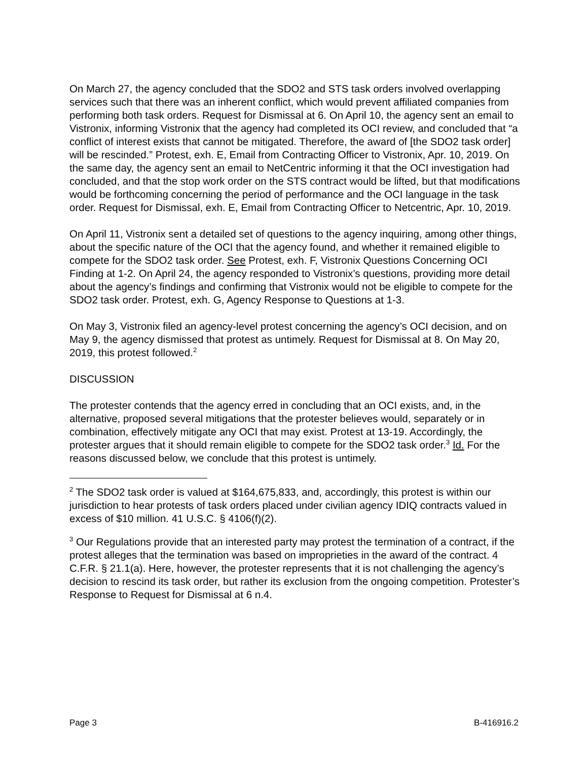On March 27, the agency concluded that the SDO2 and STS task orders involved overlapping services such that there was an inherent conflict, which would prevent affiliated companies from performing both task orders. Request for Dismissal at 6. On April 10, the agency sent an email to Vistronix, informing Vistronix that the agency had completed its OCI review, and concluded that “a conflict of interest exists that cannot be mitigated. Therefore, the award of [the SDO2 task order] will be rescinded.” Protest, exh. E, Email from Contracting Officer to Vistronix, Apr. 10, 2019. On the same day, the agency sent an email to NetCentric informing it that the OCI investigation had concluded, and that the stop work order on the STS contract would be lifted, but that modifications would be forthcoming concerning the period of performance and the OCI language in the task order. Request for Dismissal, exh. E, Email from Contracting Officer to Netcentric, Apr. 10, 2019.
On April 11, Vistronix sent a detailed set of questions to the agency inquiring, among other things, about the specific nature of the OCI that the agency found, and whether it remained eligible to compete for the SDO2 task order. See Protest, exh. F, Vistronix Questions Concerning OCI Finding at 1-2. On April 24, the agency responded to Vistronix’s questions, providing more detail about the agency’s findings and confirming that Vistronix would not be eligible to compete for the SDO2 task order. Protest, exh. G, Agency Response to Questions at 1-3.
On May 3, Vistronix filed an agency-level protest concerning the agency’s OCI decision, and on May 9, the agency dismissed that protest as untimely. Request for Dismissal at 8. On May 20, 2019, this protest followed.<sup>2</sup>
DISCUSSION
The protester contends that the agency erred in concluding that an OCI exists, and, in the alternative, proposed several mitigations that the protester believes would, separately or in combination, effectively mitigate any OCI that may exist. Protest at 13-19. Accordingly, the protester argues that it should remain eligible to compete for the SDO2 task order.<sup>3</sup> Id. For the reasons discussed below, we conclude that this protest is untimely.
<sup>2</sup> The SDO2 task order is valued at $164,675,833, and, accordingly, this protest is within our jurisdiction to hear protests of task orders placed under civilian agency IDIQ contracts valued in excess of $10 million. 41 U.S.C. § 4106(f)(2).
<sup>3</sup> Our Regulations provide that an interested party may protest the termination of a contract, if the protest alleges that the termination was based on improprieties in the award of the contract. 4 C.F.R. § 21.1(a). Here, however, the protester represents that it is not challenging the agency’s decision to rescind its task order, but rather its exclusion from the ongoing competition. Protester’s Response to Request for Dismissal at 6 n.4.
Page 3 B-416916.2